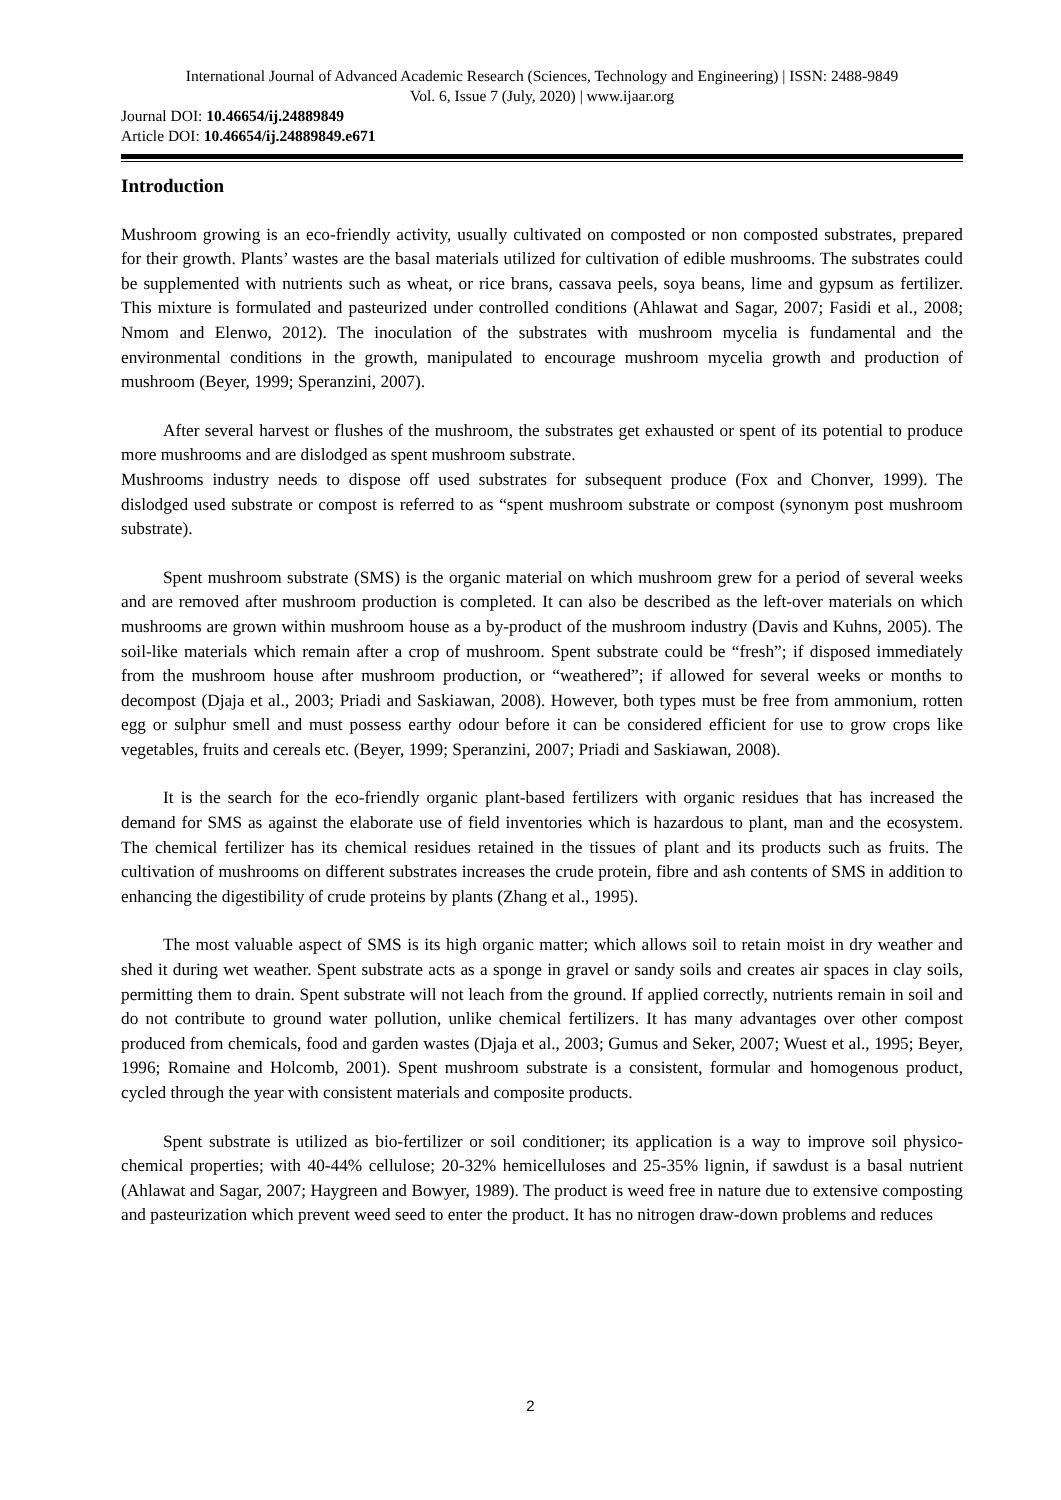International Journal of Advanced Academic Research (Sciences, Technology and Engineering) | ISSN: 2488-9849
Vol. 6, Issue 7 (July, 2020) | www.ijaar.org
Journal DOI: 10.46654/ij.24889849
Article DOI: 10.46654/ij.24889849.e671
Introduction
Mushroom growing is an eco-friendly activity, usually cultivated on composted or non composted substrates, prepared for their growth. Plants’ wastes are the basal materials utilized for cultivation of edible mushrooms. The substrates could be supplemented with nutrients such as wheat, or rice brans, cassava peels, soya beans, lime and gypsum as fertilizer. This mixture is formulated and pasteurized under controlled conditions (Ahlawat and Sagar, 2007; Fasidi et al., 2008; Nmom and Elenwo, 2012). The inoculation of the substrates with mushroom mycelia is fundamental and the environmental conditions in the growth, manipulated to encourage mushroom mycelia growth and production of mushroom (Beyer, 1999; Speranzini, 2007).
After several harvest or flushes of the mushroom, the substrates get exhausted or spent of its potential to produce more mushrooms and are dislodged as spent mushroom substrate.
Mushrooms industry needs to dispose off used substrates for subsequent produce (Fox and Chonver, 1999). The dislodged used substrate or compost is referred to as “spent mushroom substrate or compost (synonym post mushroom substrate).
Spent mushroom substrate (SMS) is the organic material on which mushroom grew for a period of several weeks and are removed after mushroom production is completed. It can also be described as the left-over materials on which mushrooms are grown within mushroom house as a by-product of the mushroom industry (Davis and Kuhns, 2005). The soil-like materials which remain after a crop of mushroom. Spent substrate could be “fresh”; if disposed immediately from the mushroom house after mushroom production, or “weathered”; if allowed for several weeks or months to decompost (Djaja et al., 2003; Priadi and Saskiawan, 2008). However, both types must be free from ammonium, rotten egg or sulphur smell and must possess earthy odour before it can be considered efficient for use to grow crops like vegetables, fruits and cereals etc. (Beyer, 1999; Speranzini, 2007; Priadi and Saskiawan, 2008).
It is the search for the eco-friendly organic plant-based fertilizers with organic residues that has increased the demand for SMS as against the elaborate use of field inventories which is hazardous to plant, man and the ecosystem. The chemical fertilizer has its chemical residues retained in the tissues of plant and its products such as fruits. The cultivation of mushrooms on different substrates increases the crude protein, fibre and ash contents of SMS in addition to enhancing the digestibility of crude proteins by plants (Zhang et al., 1995).
The most valuable aspect of SMS is its high organic matter; which allows soil to retain moist in dry weather and shed it during wet weather. Spent substrate acts as a sponge in gravel or sandy soils and creates air spaces in clay soils, permitting them to drain. Spent substrate will not leach from the ground. If applied correctly, nutrients remain in soil and do not contribute to ground water pollution, unlike chemical fertilizers. It has many advantages over other compost produced from chemicals, food and garden wastes (Djaja et al., 2003; Gumus and Seker, 2007; Wuest et al., 1995; Beyer, 1996; Romaine and Holcomb, 2001). Spent mushroom substrate is a consistent, formular and homogenous product, cycled through the year with consistent materials and composite products.
Spent substrate is utilized as bio-fertilizer or soil conditioner; its application is a way to improve soil physico-chemical properties; with 40-44% cellulose; 20-32% hemicelluloses and 25-35% lignin, if sawdust is a basal nutrient (Ahlawat and Sagar, 2007; Haygreen and Bowyer, 1989). The product is weed free in nature due to extensive composting and pasteurization which prevent weed seed to enter the product. It has no nitrogen draw-down problems and reduces
2